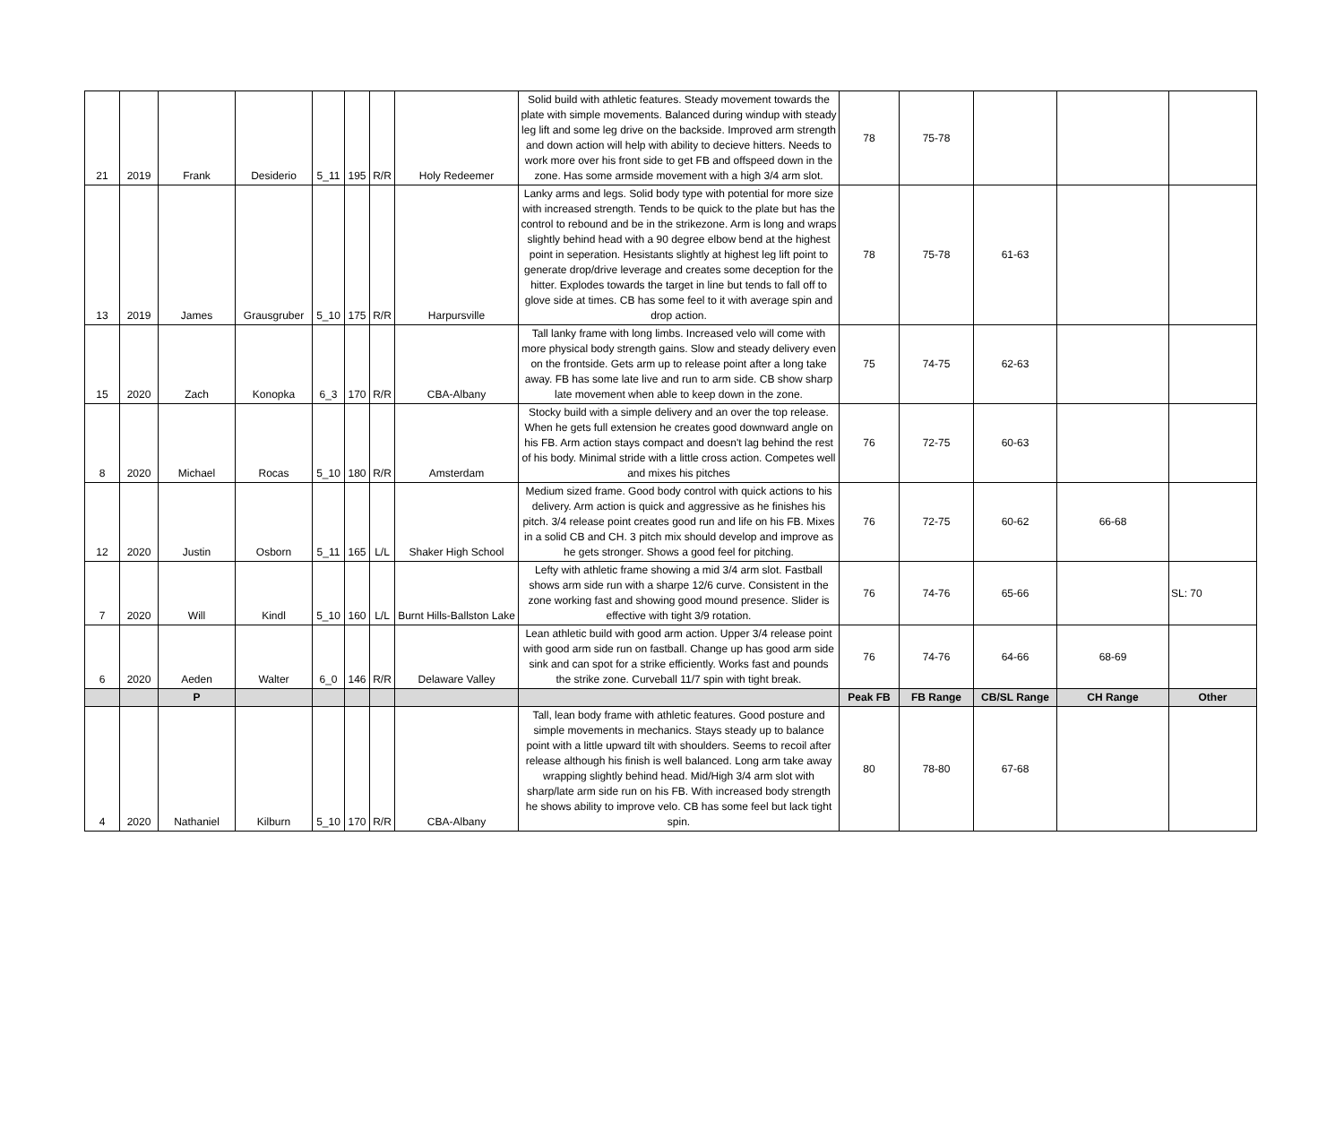| 21 | 2019 | Frank | Desiderio | 5_11 | 195 | R/R | Holy Redeemer | Solid build with athletic features. Steady movement towards the plate with simple movements. Balanced during windup with steady leg lift and some leg drive on the backside. Improved arm strength and down action will help with ability to decieve hitters. Needs to work more over his front side to get FB and offspeed down in the zone. Has some armside movement with a high 3/4 arm slot. | 78 | 75-78 | | | |
| 13 | 2019 | James | Grausgruber | 5_10 | 175 | R/R | Harpursville | Lanky arms and legs. Solid body type with potential for more size with increased strength. Tends to be quick to the plate but has the control to rebound and be in the strikezone. Arm is long and wraps slightly behind head with a 90 degree elbow bend at the highest point in seperation. Hesistants slightly at highest leg lift point to generate drop/drive leverage and creates some deception for the hitter. Explodes towards the target in line but tends to fall off to glove side at times. CB has some feel to it with average spin and drop action. | 78 | 75-78 | 61-63 | | |
| 15 | 2020 | Zach | Konopka | 6_3 | 170 | R/R | CBA-Albany | Tall lanky frame with long limbs. Increased velo will come with more physical body strength gains. Slow and steady delivery even on the frontside. Gets arm up to release point after a long take away. FB has some late live and run to arm side. CB show sharp late movement when able to keep down in the zone. | 75 | 74-75 | 62-63 | | |
| 8 | 2020 | Michael | Rocas | 5_10 | 180 | R/R | Amsterdam | Stocky build with a simple delivery and an over the top release. When he gets full extension he creates good downward angle on his FB. Arm action stays compact and doesn't lag behind the rest of his body. Minimal stride with a little cross action. Competes well and mixes his pitches | 76 | 72-75 | 60-63 | | |
| 12 | 2020 | Justin | Osborn | 5_11 | 165 | L/L | Shaker High School | Medium sized frame. Good body control with quick actions to his delivery. Arm action is quick and aggressive as he finishes his pitch. 3/4 release point creates good run and life on his FB. Mixes in a solid CB and CH. 3 pitch mix should develop and improve as he gets stronger. Shows a good feel for pitching. | 76 | 72-75 | 60-62 | 66-68 | |
| 7 | 2020 | Will | Kindl | 5_10 | 160 | L/L | Burnt Hills-Ballston Lake | Lefty with athletic frame showing a mid 3/4 arm slot. Fastball shows arm side run with a sharpe 12/6 curve. Consistent in the zone working fast and showing good mound presence. Slider is effective with tight 3/9 rotation. | 76 | 74-76 | 65-66 | | SL: 70 |
| 6 | 2020 | Aeden | Walter | 6_0 | 146 | R/R | Delaware Valley | Lean athletic build with good arm action. Upper 3/4 release point with good arm side run on fastball. Change up has good arm side sink and can spot for a strike efficiently. Works fast and pounds the strike zone. Curveball 11/7 spin with tight break. | 76 | 74-76 | 64-66 | 68-69 | |
| | | P | | | | | | | Peak FB | FB Range | CB/SL Range | CH Range | Other |
| 4 | 2020 | Nathaniel | Kilburn | 5_10 | 170 | R/R | CBA-Albany | Tall, lean body frame with athletic features. Good posture and simple movements in mechanics. Stays steady up to balance point with a little upward tilt with shoulders. Seems to recoil after release although his finish is well balanced. Long arm take away wrapping slightly behind head. Mid/High 3/4 arm slot with sharp/late arm side run on his FB. With increased body strength he shows ability to improve velo. CB has some feel but lack tight spin. | 80 | 78-80 | 67-68 | | |